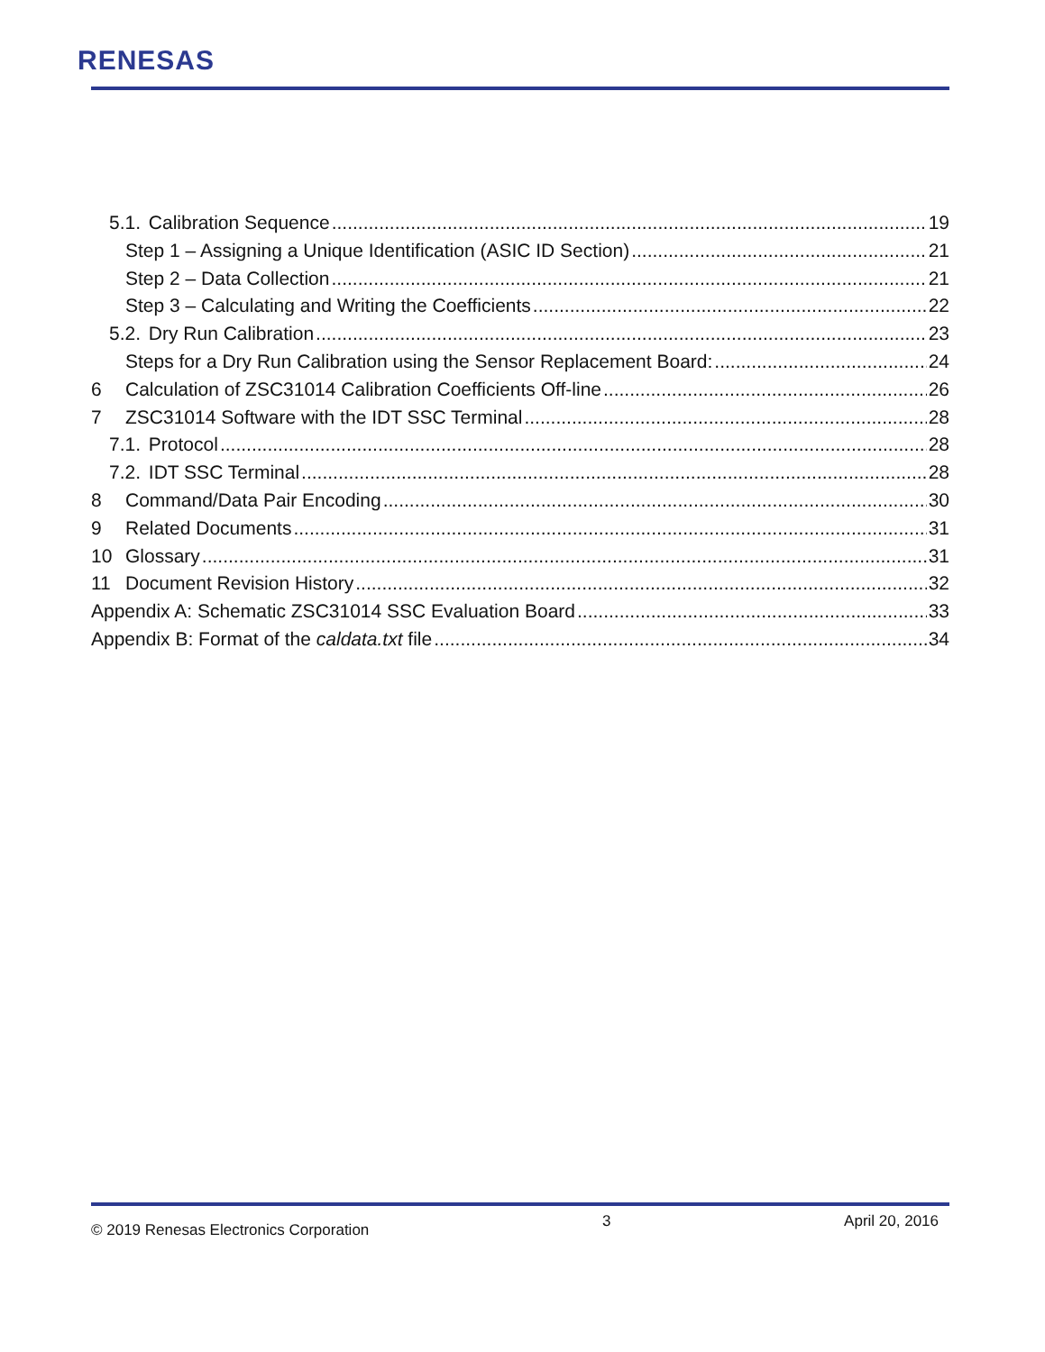RENESAS
5.1. Calibration Sequence 19
Step 1 – Assigning a Unique Identification (ASIC ID Section) 21
Step 2 – Data Collection 21
Step 3 – Calculating and Writing the Coefficients 22
5.2. Dry Run Calibration 23
Steps for a Dry Run Calibration using the Sensor Replacement Board: 24
6 Calculation of ZSC31014 Calibration Coefficients Off-line 26
7 ZSC31014 Software with the IDT SSC Terminal 28
7.1. Protocol 28
7.2. IDT SSC Terminal 28
8 Command/Data Pair Encoding 30
9 Related Documents 31
10 Glossary 31
11 Document Revision History 32
Appendix A: Schematic ZSC31014 SSC Evaluation Board 33
Appendix B: Format of the caldata.txt file 34
© 2019 Renesas Electronics Corporation 3 April 20, 2016